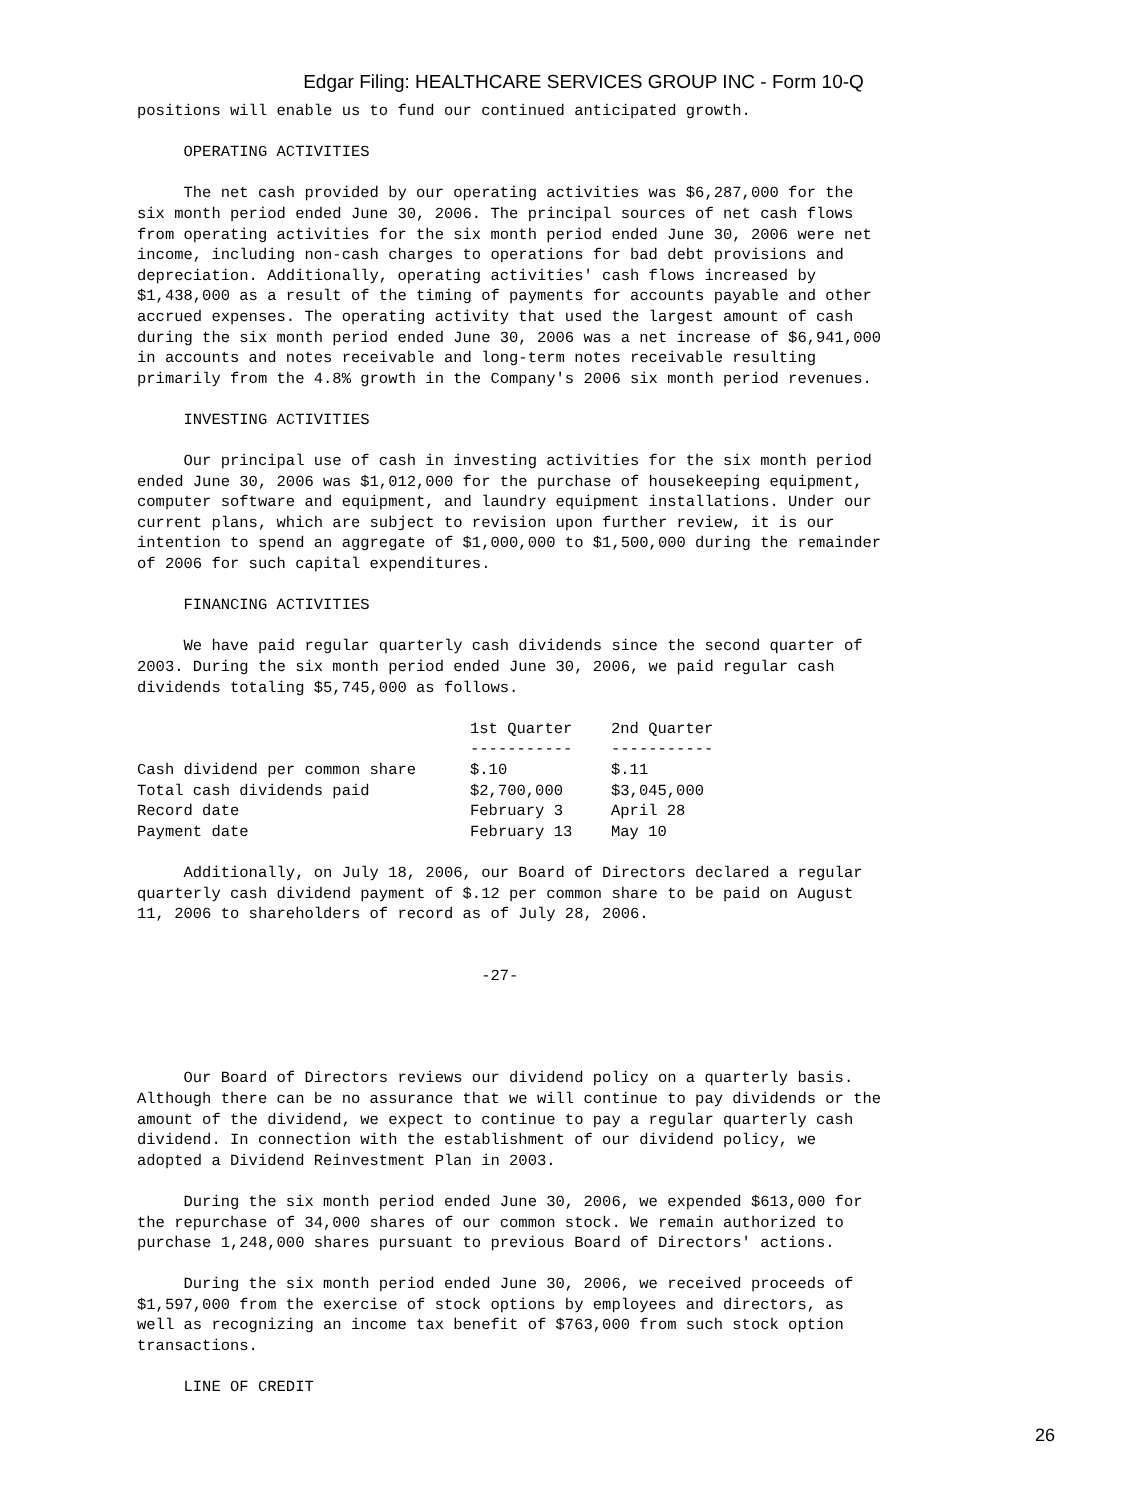Edgar Filing: HEALTHCARE SERVICES GROUP INC - Form 10-Q
positions will enable us to fund our continued anticipated growth.
OPERATING ACTIVITIES
The net cash provided by our operating activities was $6,287,000 for the six month period ended June 30, 2006. The principal sources of net cash flows from operating activities for the six month period ended June 30, 2006 were net income, including non-cash charges to operations for bad debt provisions and depreciation. Additionally, operating activities' cash flows increased by $1,438,000 as a result of the timing of payments for accounts payable and other accrued expenses. The operating activity that used the largest amount of cash during the six month period ended June 30, 2006 was a net increase of $6,941,000 in accounts and notes receivable and long-term notes receivable resulting primarily from the 4.8% growth in the Company's 2006 six month period revenues.
INVESTING ACTIVITIES
Our principal use of cash in investing activities for the six month period ended June 30, 2006 was $1,012,000 for the purchase of housekeeping equipment, computer software and equipment, and laundry equipment installations. Under our current plans, which are subject to revision upon further review, it is our intention to spend an aggregate of $1,000,000 to $1,500,000 during the remainder of 2006 for such capital expenditures.
FINANCING ACTIVITIES
We have paid regular quarterly cash dividends since the second quarter of 2003. During the six month period ended June 30, 2006, we paid regular cash dividends totaling $5,745,000 as follows.
| | 1st Quarter ----------- | 2nd Quarter ----------- |
| --- | --- | --- |
| Cash dividend per common share | $.10 | $.11 |
| Total cash dividends paid | $2,700,000 | $3,045,000 |
| Record date | February 3 | April 28 |
| Payment date | February 13 | May 10 |
Additionally, on July 18, 2006, our Board of Directors declared a regular quarterly cash dividend payment of $.12 per common share to be paid on August 11, 2006 to shareholders of record as of July 28, 2006.
-27-
Our Board of Directors reviews our dividend policy on a quarterly basis. Although there can be no assurance that we will continue to pay dividends or the amount of the dividend, we expect to continue to pay a regular quarterly cash dividend. In connection with the establishment of our dividend policy, we adopted a Dividend Reinvestment Plan in 2003.
During the six month period ended June 30, 2006, we expended $613,000 for the repurchase of 34,000 shares of our common stock. We remain authorized to purchase 1,248,000 shares pursuant to previous Board of Directors' actions.
During the six month period ended June 30, 2006, we received proceeds of $1,597,000 from the exercise of stock options by employees and directors, as well as recognizing an income tax benefit of $763,000 from such stock option transactions.
LINE OF CREDIT
26